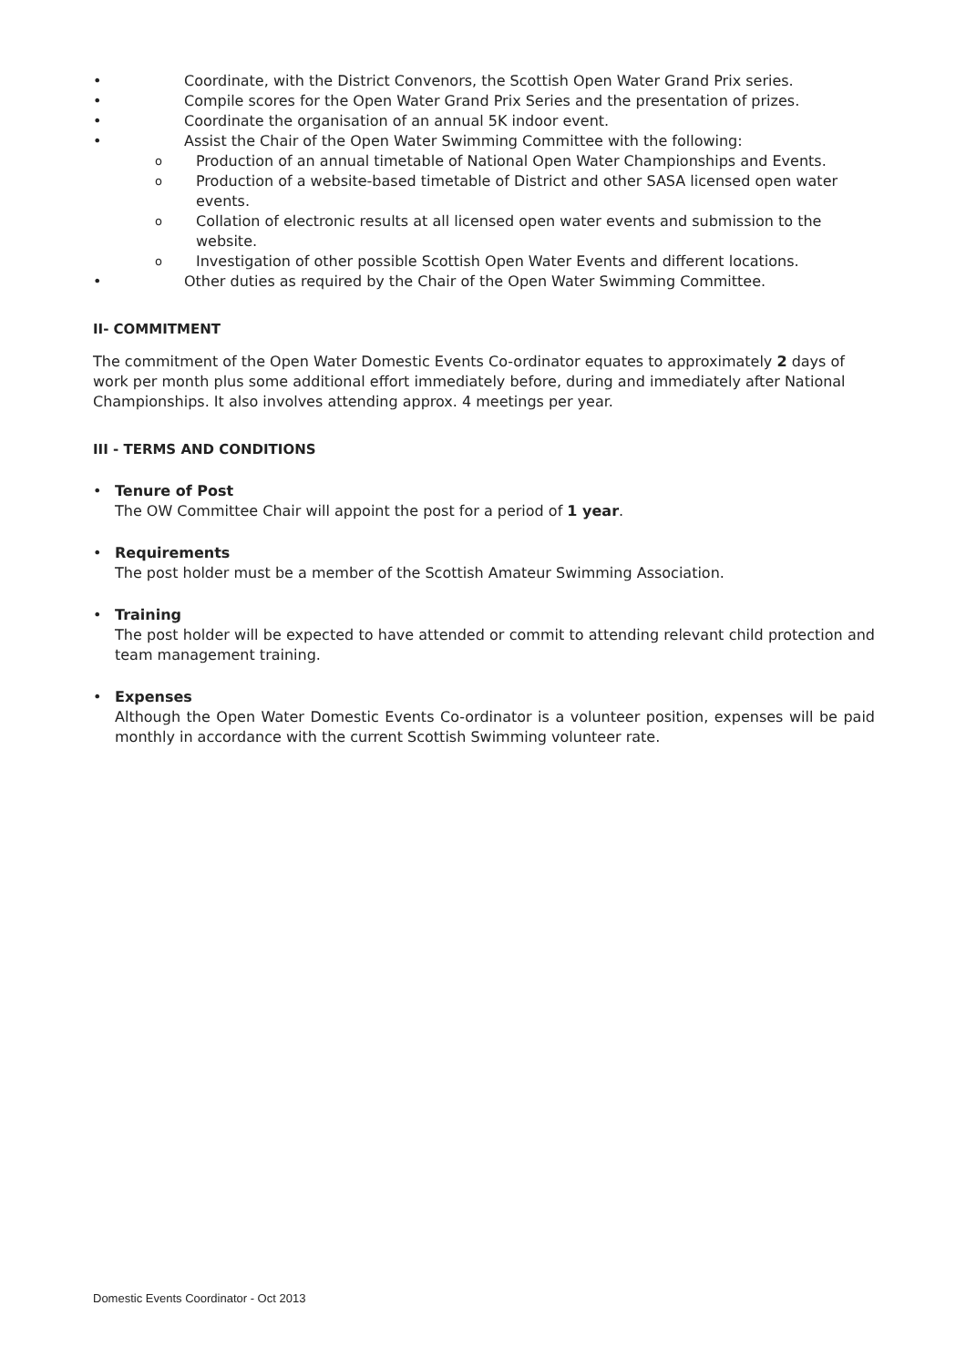• Coordinate, with the District Convenors, the Scottish Open Water Grand Prix series.
• Compile scores for the Open Water Grand Prix Series and the presentation of prizes.
• Coordinate the organisation of an annual 5K indoor event.
• Assist the Chair of the Open Water Swimming Committee with the following:
o Production of an annual timetable of National Open Water Championships and Events.
o Production of a website-based timetable of District and other SASA licensed open water events.
o Collation of electronic results at all licensed open water events and submission to the website.
o Investigation of other possible Scottish Open Water Events and different locations.
• Other duties as required by the Chair of the Open Water Swimming Committee.
II- COMMITMENT
The commitment of the Open Water Domestic Events Co-ordinator equates to approximately 2 days of work per month plus some additional effort immediately before, during and immediately after National Championships. It also involves attending approx. 4 meetings per year.
III - TERMS AND CONDITIONS
• Tenure of Post
The OW Committee Chair will appoint the post for a period of 1 year.
• Requirements
The post holder must be a member of the Scottish Amateur Swimming Association.
• Training
The post holder will be expected to have attended or commit to attending relevant child protection and team management training.
• Expenses
Although the Open Water Domestic Events Co-ordinator is a volunteer position, expenses will be paid monthly in accordance with the current Scottish Swimming volunteer rate.
Domestic Events Coordinator - Oct 2013